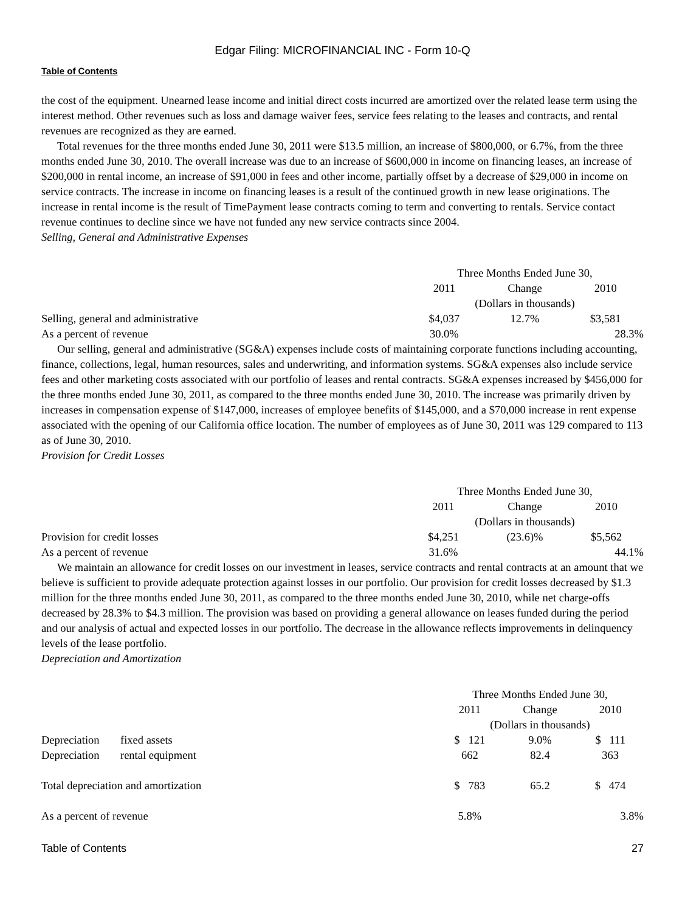Edgar Filing: MICROFINANCIAL INC - Form 10-Q
Table of Contents
the cost of the equipment. Unearned lease income and initial direct costs incurred are amortized over the related lease term using the interest method. Other revenues such as loss and damage waiver fees, service fees relating to the leases and contracts, and rental revenues are recognized as they are earned.
Total revenues for the three months ended June 30, 2011 were $13.5 million, an increase of $800,000, or 6.7%, from the three months ended June 30, 2010. The overall increase was due to an increase of $600,000 in income on financing leases, an increase of $200,000 in rental income, an increase of $91,000 in fees and other income, partially offset by a decrease of $29,000 in income on service contracts. The increase in income on financing leases is a result of the continued growth in new lease originations. The increase in rental income is the result of TimePayment lease contracts coming to term and converting to rentals. Service contact revenue continues to decline since we have not funded any new service contracts since 2004.
Selling, General and Administrative Expenses
| | Three Months Ended June 30, | | |
| | 2011 | Change | 2010 |
| | (Dollars in thousands) | | |
| Selling, general and administrative | $4,037 | 12.7% | $3,581 |
| As a percent of revenue | 30.0% | | 28.3% |
Our selling, general and administrative (SG&A) expenses include costs of maintaining corporate functions including accounting, finance, collections, legal, human resources, sales and underwriting, and information systems. SG&A expenses also include service fees and other marketing costs associated with our portfolio of leases and rental contracts. SG&A expenses increased by $456,000 for the three months ended June 30, 2011, as compared to the three months ended June 30, 2010. The increase was primarily driven by increases in compensation expense of $147,000, increases of employee benefits of $145,000, and a $70,000 increase in rent expense associated with the opening of our California office location. The number of employees as of June 30, 2011 was 129 compared to 113 as of June 30, 2010.
Provision for Credit Losses
| | Three Months Ended June 30, | | |
| | 2011 | Change | 2010 |
| | (Dollars in thousands) | | |
| Provision for credit losses | $4,251 | (23.6)% | $5,562 |
| As a percent of revenue | 31.6% | | 44.1% |
We maintain an allowance for credit losses on our investment in leases, service contracts and rental contracts at an amount that we believe is sufficient to provide adequate protection against losses in our portfolio. Our provision for credit losses decreased by $1.3 million for the three months ended June 30, 2011, as compared to the three months ended June 30, 2010, while net charge-offs decreased by 28.3% to $4.3 million. The provision was based on providing a general allowance on leases funded during the period and our analysis of actual and expected losses in our portfolio. The decrease in the allowance reflects improvements in delinquency levels of the lease portfolio.
Depreciation and Amortization
| | | Three Months Ended June 30, | | |
| | | 2011 | Change | 2010 |
| | | (Dollars in thousands) | | |
| Depreciation | fixed assets | $ 121 | 9.0% | $ 111 |
| Depreciation | rental equipment | 662 | 82.4 | 363 |
| Total depreciation and amortization | | $ 783 | 65.2 | $ 474 |
| As a percent of revenue | | 5.8% | | 3.8% |
Table of Contents 27